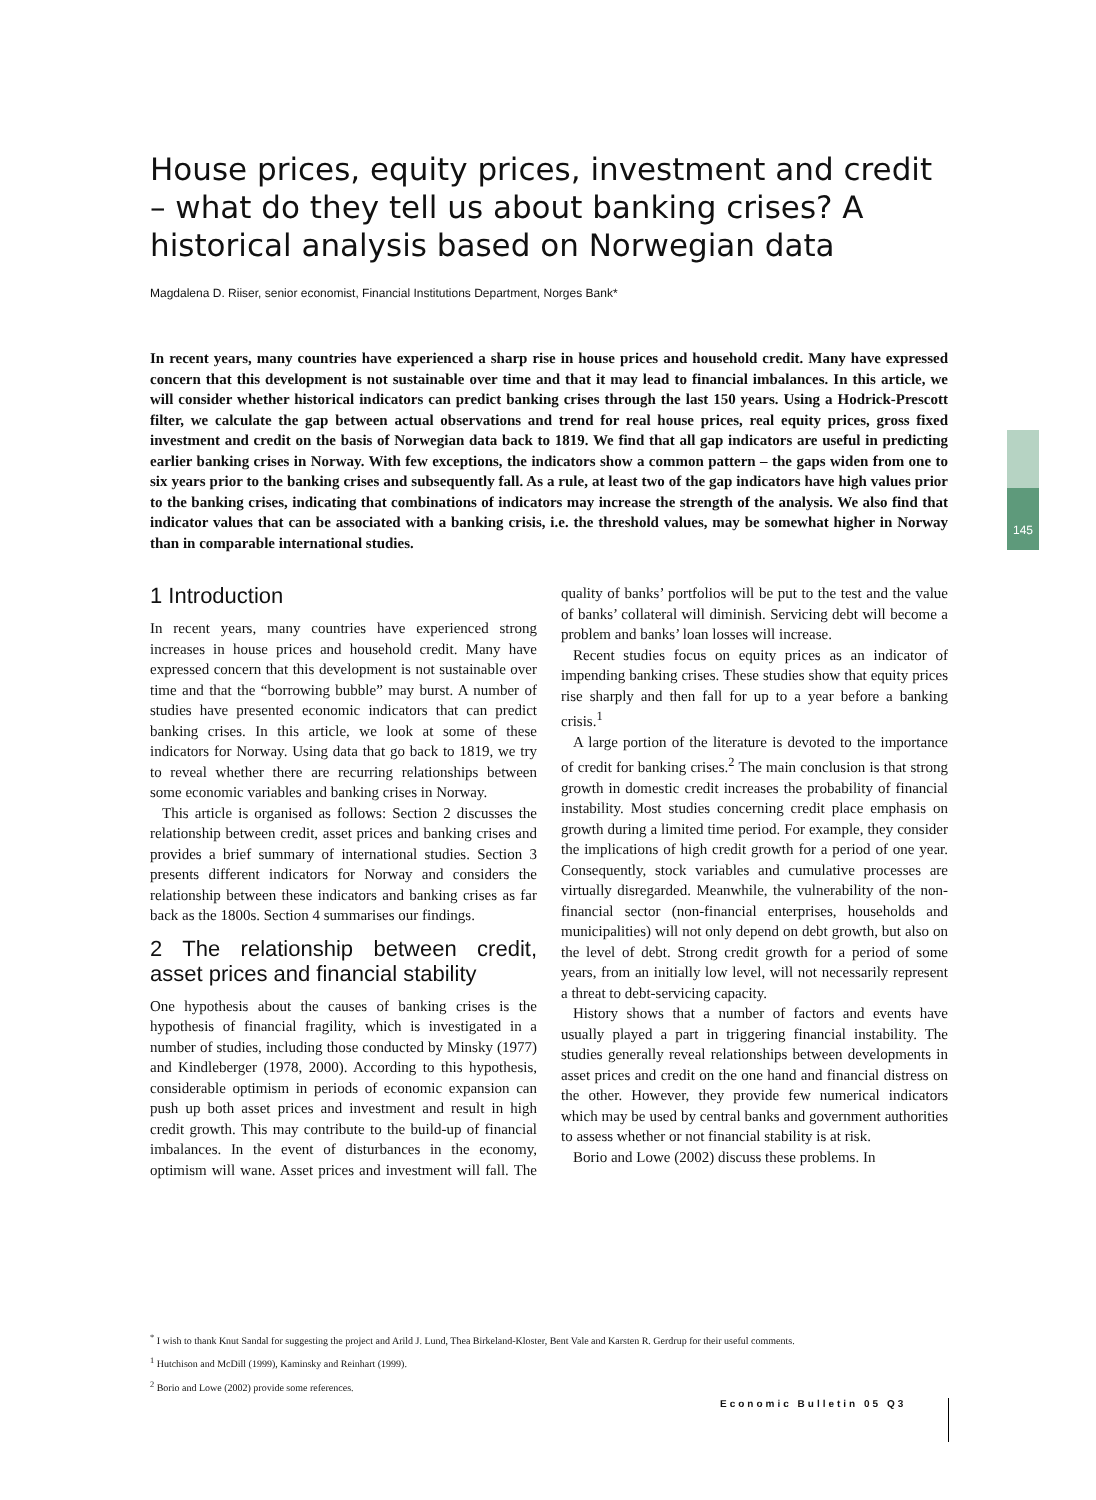145
House prices, equity prices, investment and credit – what do they tell us about banking crises? A historical analysis based on Norwegian data
Magdalena D. Riiser, senior economist, Financial Institutions Department, Norges Bank*
In recent years, many countries have experienced a sharp rise in house prices and household credit. Many have expressed concern that this development is not sustainable over time and that it may lead to financial imbalances. In this article, we will consider whether historical indicators can predict banking crises through the last 150 years. Using a Hodrick-Prescott filter, we calculate the gap between actual observations and trend for real house prices, real equity prices, gross fixed investment and credit on the basis of Norwegian data back to 1819. We find that all gap indicators are useful in predicting earlier banking crises in Norway. With few exceptions, the indicators show a common pattern – the gaps widen from one to six years prior to the banking crises and subsequently fall. As a rule, at least two of the gap indicators have high values prior to the banking crises, indicating that combinations of indicators may increase the strength of the analysis. We also find that indicator values that can be associated with a banking crisis, i.e. the threshold values, may be somewhat higher in Norway than in comparable international studies.
1 Introduction
In recent years, many countries have experienced strong increases in house prices and household credit. Many have expressed concern that this development is not sustainable over time and that the “borrowing bubble” may burst. A number of studies have presented economic indicators that can predict banking crises. In this article, we look at some of these indicators for Norway. Using data that go back to 1819, we try to reveal whether there are recurring relationships between some economic variables and banking crises in Norway.
This article is organised as follows: Section 2 discusses the relationship between credit, asset prices and banking crises and provides a brief summary of international studies. Section 3 presents different indicators for Norway and considers the relationship between these indicators and banking crises as far back as the 1800s. Section 4 summarises our findings.
2 The relationship between credit, asset prices and financial stability
One hypothesis about the causes of banking crises is the hypothesis of financial fragility, which is investigated in a number of studies, including those conducted by Minsky (1977) and Kindleberger (1978, 2000). According to this hypothesis, considerable optimism in periods of economic expansion can push up both asset prices and investment and result in high credit growth. This may contribute to the build-up of financial imbalances. In the event of disturbances in the economy, optimism will wane. Asset prices and investment will fall. The quality of banks’ portfolios will be put to the test and the value of banks’ collateral will diminish. Servicing debt will become a problem and banks’ loan losses will increase.
Recent studies focus on equity prices as an indicator of impending banking crises. These studies show that equity prices rise sharply and then fall for up to a year before a banking crisis.<sup>1</sup>
A large portion of the literature is devoted to the importance of credit for banking crises.<sup>2</sup> The main conclusion is that strong growth in domestic credit increases the probability of financial instability. Most studies concerning credit place emphasis on growth during a limited time period. For example, they consider the implications of high credit growth for a period of one year. Consequently, stock variables and cumulative processes are virtually disregarded. Meanwhile, the vulnerability of the non-financial sector (non-financial enterprises, households and municipalities) will not only depend on debt growth, but also on the level of debt. Strong credit growth for a period of some years, from an initially low level, will not necessarily represent a threat to debt-servicing capacity.
History shows that a number of factors and events have usually played a part in triggering financial instability. The studies generally reveal relationships between developments in asset prices and credit on the one hand and financial distress on the other. However, they provide few numerical indicators which may be used by central banks and government authorities to assess whether or not financial stability is at risk.
Borio and Lowe (2002) discuss these problems. In
<sup>*</sup> I wish to thank Knut Sandal for suggesting the project and Arild J. Lund, Thea Birkeland-Kloster, Bent Vale and Karsten R. Gerdrup for their useful comments.
<sup>1</sup> Hutchison and McDill (1999), Kaminsky and Reinhart (1999).
<sup>2</sup> Borio and Lowe (2002) provide some references.
Economic Bulletin 05 Q3